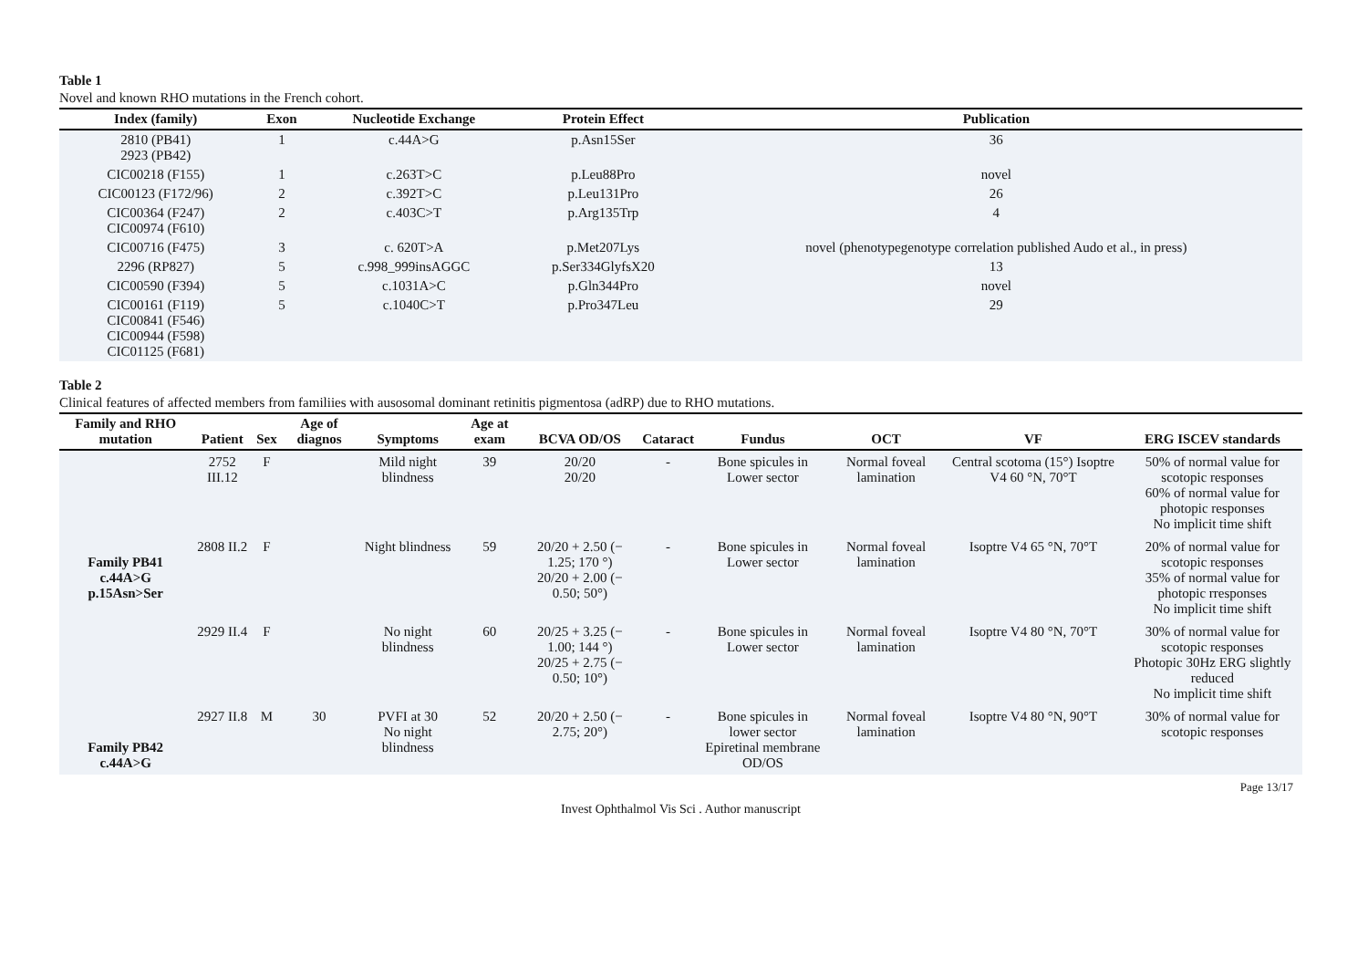Table 1
Novel and known RHO mutations in the French cohort.
| Index (family) | Exon | Nucleotide Exchange | Protein Effect | Publication |
| --- | --- | --- | --- | --- |
| 2810 (PB41) 2923 (PB42) | 1 | c.44A>G | p.Asn15Ser | 36 |
| CIC00218 (F155) | 1 | c.263T>C | p.Leu88Pro | novel |
| CIC00123 (F172/96) | 2 | c.392T>C | p.Leu131Pro | 26 |
| CIC00364 (F247) CIC00974 (F610) | 2 | c.403C>T | p.Arg135Trp | 4 |
| CIC00716 (F475) | 3 | c. 620T>A | p.Met207Lys | novel (phenotypegenotype correlation published Audo et al., in press) |
| 2296 (RP827) | 5 | c.998_999insAGGC | p.Ser334GlyfsX20 | 13 |
| CIC00590 (F394) | 5 | c.1031A>C | p.Gln344Pro | novel |
| CIC00161 (F119) CIC00841 (F546) CIC00944 (F598) CIC01125 (F681) | 5 | c.1040C>T | p.Pro347Leu | 29 |
Table 2
Clinical features of affected members from familiies with ausosomal dominant retinitis pigmentosa (adRP) due to RHO mutations.
| Family and RHO mutation | Patient | Sex | Age of diagnos | Symptoms | Age at exam | BCVA OD/OS | Cataract | Fundus | OCT | VF | ERG ISCEV standards |
| --- | --- | --- | --- | --- | --- | --- | --- | --- | --- | --- | --- |
| Family PB41 c.44A>G p.15Asn>Ser | 2752 III.12 | F | | Mild night blindness | 39 | 20/20 20/20 | - | Bone spicules in Lower sector | Normal foveal lamination | Central scotoma (15°) Isoptre V4 60 °N, 70°T | 50% of normal value for scotopic responses 60% of normal value for photopic responses No implicit time shift |
| | 2808 II.2 | F | | Night blindness | 59 | 20/20 + 2.50 (− 1.25; 170 °) 20/20 + 2.00 (− 0.50; 50°) | - | Bone spicules in Lower sector | Normal foveal lamination | Isoptre V4 65 °N, 70°T | 20% of normal value for scotopic responses 35% of normal value for photopic rresponses No implicit time shift |
| | 2929 II.4 | F | | No night blindness | 60 | 20/25 + 3.25 (− 1.00; 144 °) 20/25 + 2.75 (− 0.50; 10°) | - | Bone spicules in Lower sector | Normal foveal lamination | Isoptre V4 80 °N, 70°T | 30% of normal value for scotopic responses Photopic 30Hz ERG slightly reduced No implicit time shift |
| Family PB42 c.44A>G | 2927 II.8 | M | 30 | PVFI at 30 No night blindness | 52 | 20/20 + 2.50 (− 2.75; 20°) | - | Bone spicules in lower sector Epiretinal membrane OD/OS | Normal foveal lamination | Isoptre V4 80 °N, 90°T | 30% of normal value for scotopic responses |
Page 13/17
Invest Ophthalmol Vis Sci . Author manuscript